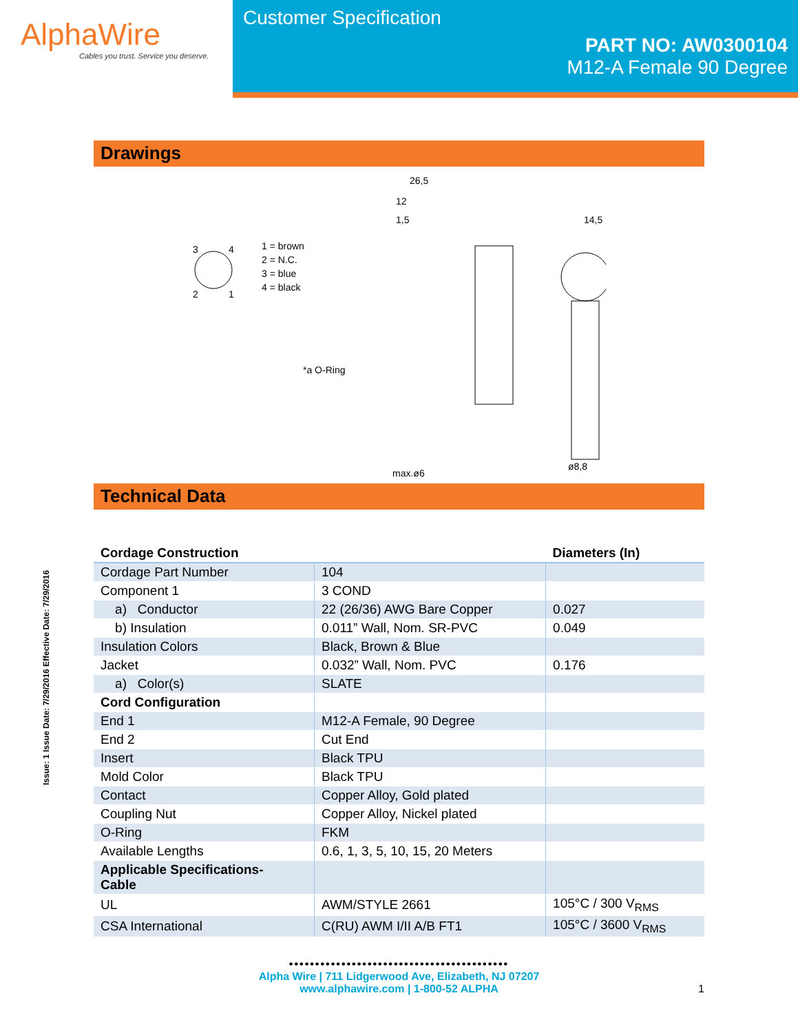AlphaWire
Cables you trust. Service you deserve.
Customer Specification
PART NO: AW0300104
M12-A Female 90 Degree
Drawings
3
4
2
1
1 = brown
2 = N.C.
3 = blue
4 = black
*a O-Ring
26,5
12
1,5
14,5
max.ø6
ø8,8
Technical Data
| Cordage Construction | | Diameters (In) |
| --- | --- | --- |
| Cordage Part Number | 104 | |
| Component 1 | 3 COND | |
| a) Conductor | 22 (26/36) AWG Bare Copper | 0.027 |
| b) Insulation | 0.011” Wall, Nom. SR-PVC | 0.049 |
| Insulation Colors | Black, Brown & Blue | |
| Jacket | 0.032” Wall, Nom. PVC | 0.176 |
| a) Color(s) | SLATE | |
| Cord Configuration | | |
| End 1 | M12-A Female, 90 Degree | |
| End 2 | Cut End | |
| Insert | Black TPU | |
| Mold Color | Black TPU | |
| Contact | Copper Alloy, Gold plated | |
| Coupling Nut | Copper Alloy, Nickel plated | |
| O-Ring | FKM | |
| Available Lengths | 0.6, 1, 3, 5, 10, 15, 20 Meters | |
| Applicable Specifications- Cable | | |
| UL | AWM/STYLE 2661 | 105°C / 300 V<sub>RMS</sub> |
| CSA International | C(RU) AWM I/II A/B FT1 | 105°C / 3600 V<sub>RMS</sub> |
Issue: 1 Issue Date: 7/29/2016 Effective Date: 7/29/2016
••••••••••••••••••••••••••••••••••••••••••
Alpha Wire | 711 Lidgerwood Ave, Elizabeth, NJ 07207
www.alphawire.com | 1-800-52 ALPHA
1